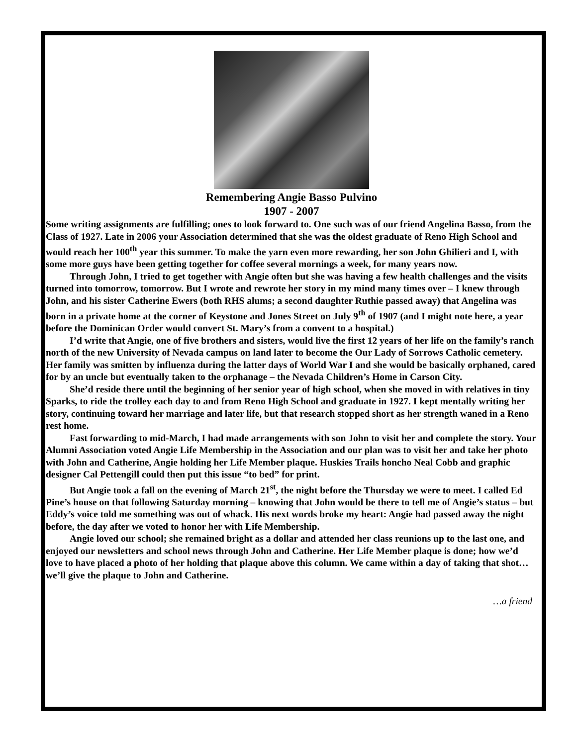Remembering Angie Basso Pulvino
1907 - 2007
Some writing assignments are fulfilling; ones to look forward to. One such was of our friend Angelina Basso, from the Class of 1927. Late in 2006 your Association determined that she was the oldest graduate of Reno High School and would reach her 100<sup>th</sup> year this summer. To make the yarn even more rewarding, her son John Ghilieri and I, with some more guys have been getting together for coffee several mornings a week, for many years now.
Through John, I tried to get together with Angie often but she was having a few health challenges and the visits turned into tomorrow, tomorrow. But I wrote and rewrote her story in my mind many times over – I knew through John, and his sister Catherine Ewers (both RHS alums; a second daughter Ruthie passed away) that Angelina was born in a private home at the corner of Keystone and Jones Street on July 9<sup>th</sup> of 1907 (and I might note here, a year before the Dominican Order would convert St. Mary’s from a convent to a hospital.)
I’d write that Angie, one of five brothers and sisters, would live the first 12 years of her life on the family’s ranch north of the new University of Nevada campus on land later to become the Our Lady of Sorrows Catholic cemetery. Her family was smitten by influenza during the latter days of World War I and she would be basically orphaned, cared for by an uncle but eventually taken to the orphanage – the Nevada Children’s Home in Carson City.
She’d reside there until the beginning of her senior year of high school, when she moved in with relatives in tiny Sparks, to ride the trolley each day to and from Reno High School and graduate in 1927. I kept mentally writing her story, continuing toward her marriage and later life, but that research stopped short as her strength waned in a Reno rest home.
Fast forwarding to mid-March, I had made arrangements with son John to visit her and complete the story. Your Alumni Association voted Angie Life Membership in the Association and our plan was to visit her and take her photo with John and Catherine, Angie holding her Life Member plaque. Huskies Trails honcho Neal Cobb and graphic designer Cal Pettengill could then put this issue “to bed” for print.
But Angie took a fall on the evening of March 21<sup>st</sup>, the night before the Thursday we were to meet. I called Ed Pine’s house on that following Saturday morning – knowing that John would be there to tell me of Angie’s status – but Eddy’s voice told me something was out of whack. His next words broke my heart: Angie had passed away the night before, the day after we voted to honor her with Life Membership.
Angie loved our school; she remained bright as a dollar and attended her class reunions up to the last one, and enjoyed our newsletters and school news through John and Catherine. Her Life Member plaque is done; how we’d love to have placed a photo of her holding that plaque above this column. We came within a day of taking that shot…we’ll give the plaque to John and Catherine.
…a friend